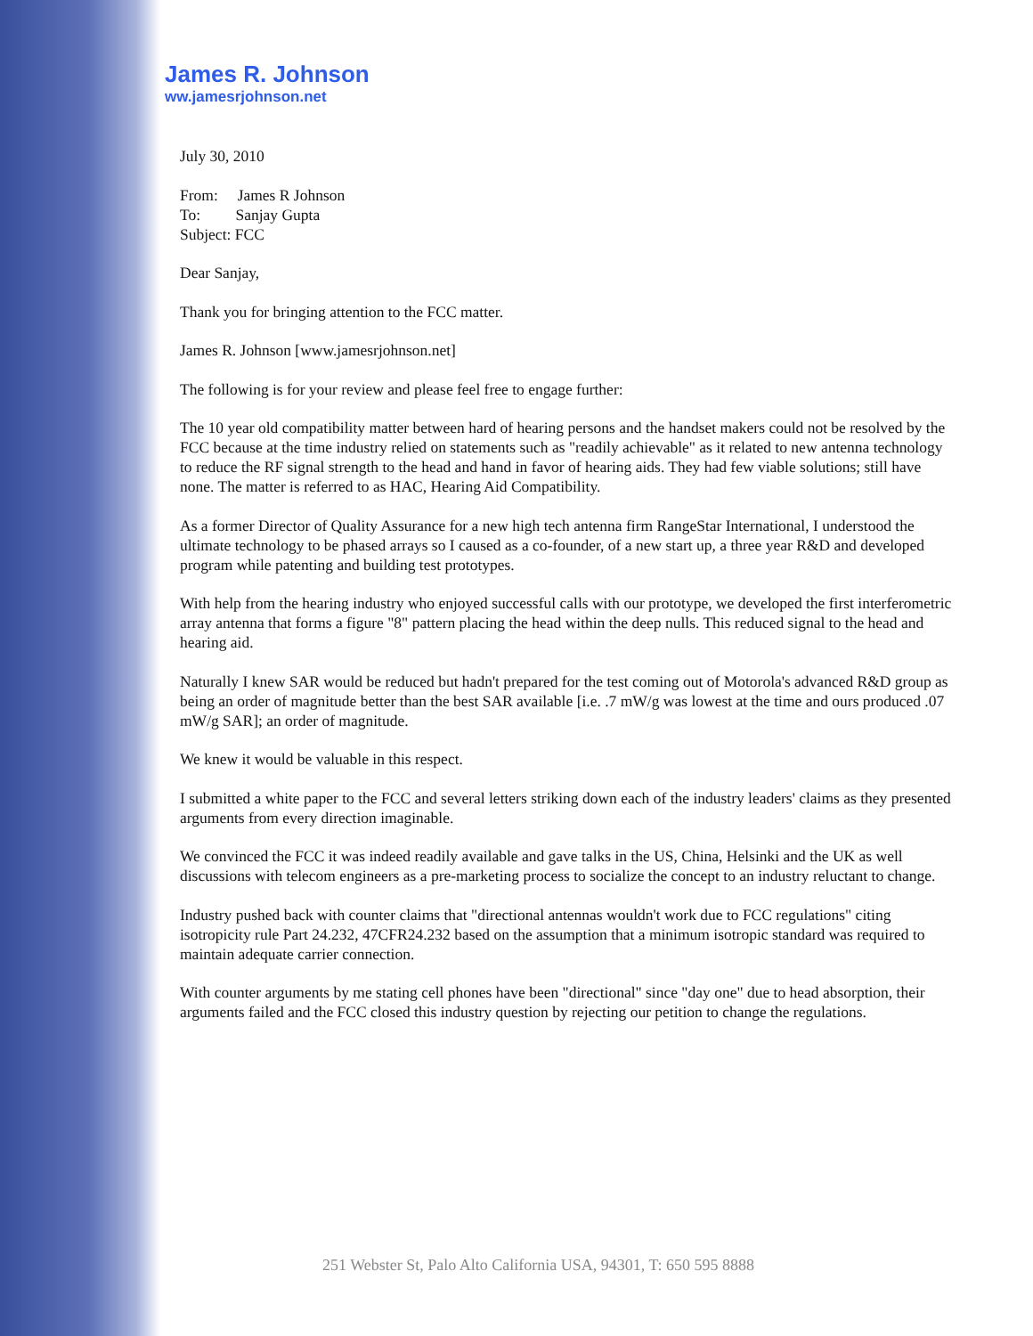James R. Johnson
ww.jamesrjohnson.net
July 30, 2010
From: James R Johnson
To: Sanjay Gupta
Subject: FCC
Dear Sanjay,
Thank you for bringing attention to the FCC matter.
James R. Johnson [www.jamesrjohnson.net]
The following is for your review and please feel free to engage further:
The 10 year old compatibility matter between hard of hearing persons and the handset makers could not be resolved by the FCC because at the time industry relied on statements such as "readily achievable" as it related to new antenna technology to reduce the RF signal strength to the head and hand in favor of hearing aids. They had few viable solutions; still have none. The matter is referred to as HAC, Hearing Aid Compatibility.
As a former Director of Quality Assurance for a new high tech antenna firm RangeStar International, I understood the ultimate technology to be phased arrays so I caused as a co-founder, of a new start up, a three year R&D and developed program while patenting and building test prototypes.
With help from the hearing industry who enjoyed successful calls with our prototype, we developed the first interferometric array antenna that forms a figure "8" pattern placing the head within the deep nulls. This reduced signal to the head and hearing aid.
Naturally I knew SAR would be reduced but hadn't prepared for the test coming out of Motorola's advanced R&D group as being an order of magnitude better than the best SAR available [i.e. .7 mW/g was lowest at the time and ours produced .07 mW/g SAR]; an order of magnitude.
We knew it would be valuable in this respect.
I submitted a white paper to the FCC and several letters striking down each of the industry leaders' claims as they presented arguments from every direction imaginable.
We convinced the FCC it was indeed readily available and gave talks in the US, China, Helsinki and the UK as well discussions with telecom engineers as a pre-marketing process to socialize the concept to an industry reluctant to change.
Industry pushed back with counter claims that "directional antennas wouldn't work due to FCC regulations" citing isotropicity rule Part 24.232, 47CFR24.232 based on the assumption that a minimum isotropic standard was required to maintain adequate carrier connection.
With counter arguments by me stating cell phones have been "directional" since "day one" due to head absorption, their arguments failed and the FCC closed this industry question by rejecting our petition to change the regulations.
251 Webster St, Palo Alto California USA, 94301, T: 650 595 8888